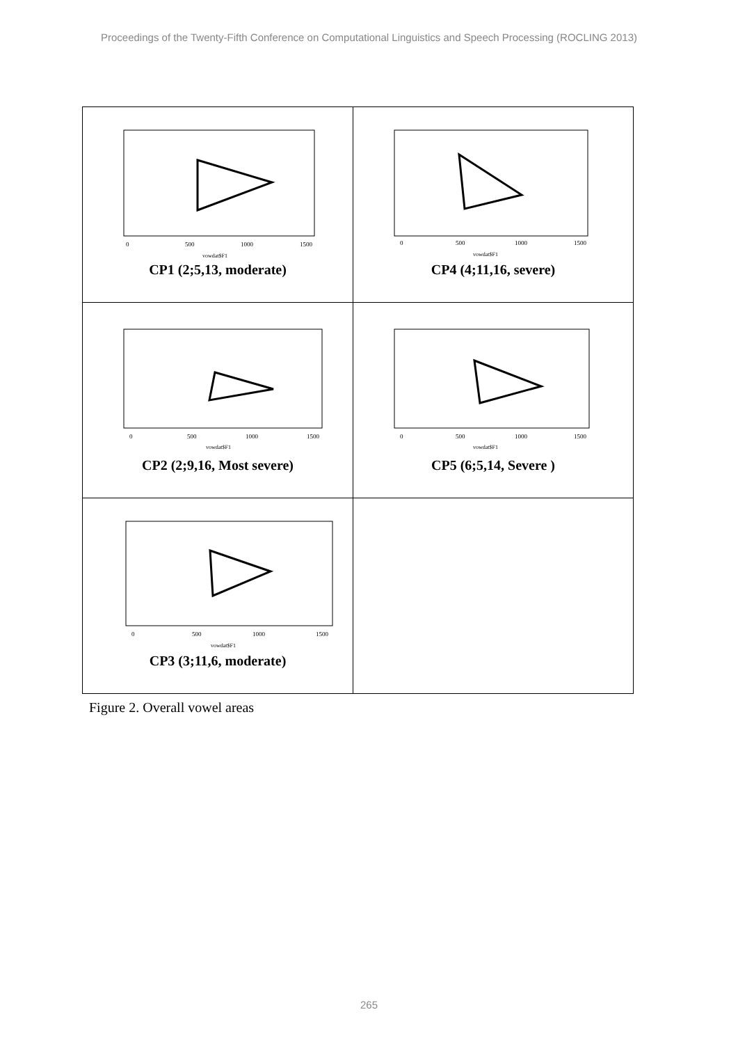Proceedings of the Twenty-Fifth Conference on Computational Linguistics and Speech Processing (ROCLING 2013)
| 0 500 1000 1500 vowdat$F1 CP1 (2;5,13, moderate) | 0 500 1000 1500 vowdat$F1 CP4 (4;11,16, severe) |
| 0 500 1000 1500 vowdat$F1 CP2 (2;9,16, Most severe) | 0 500 1000 1500 vowdat$F1 CP5 (6;5,14, Severe ) |
| 0 500 1000 1500 vowdat$F1 CP3 (3;11,6, moderate) | |
Figure 2. Overall vowel areas
265